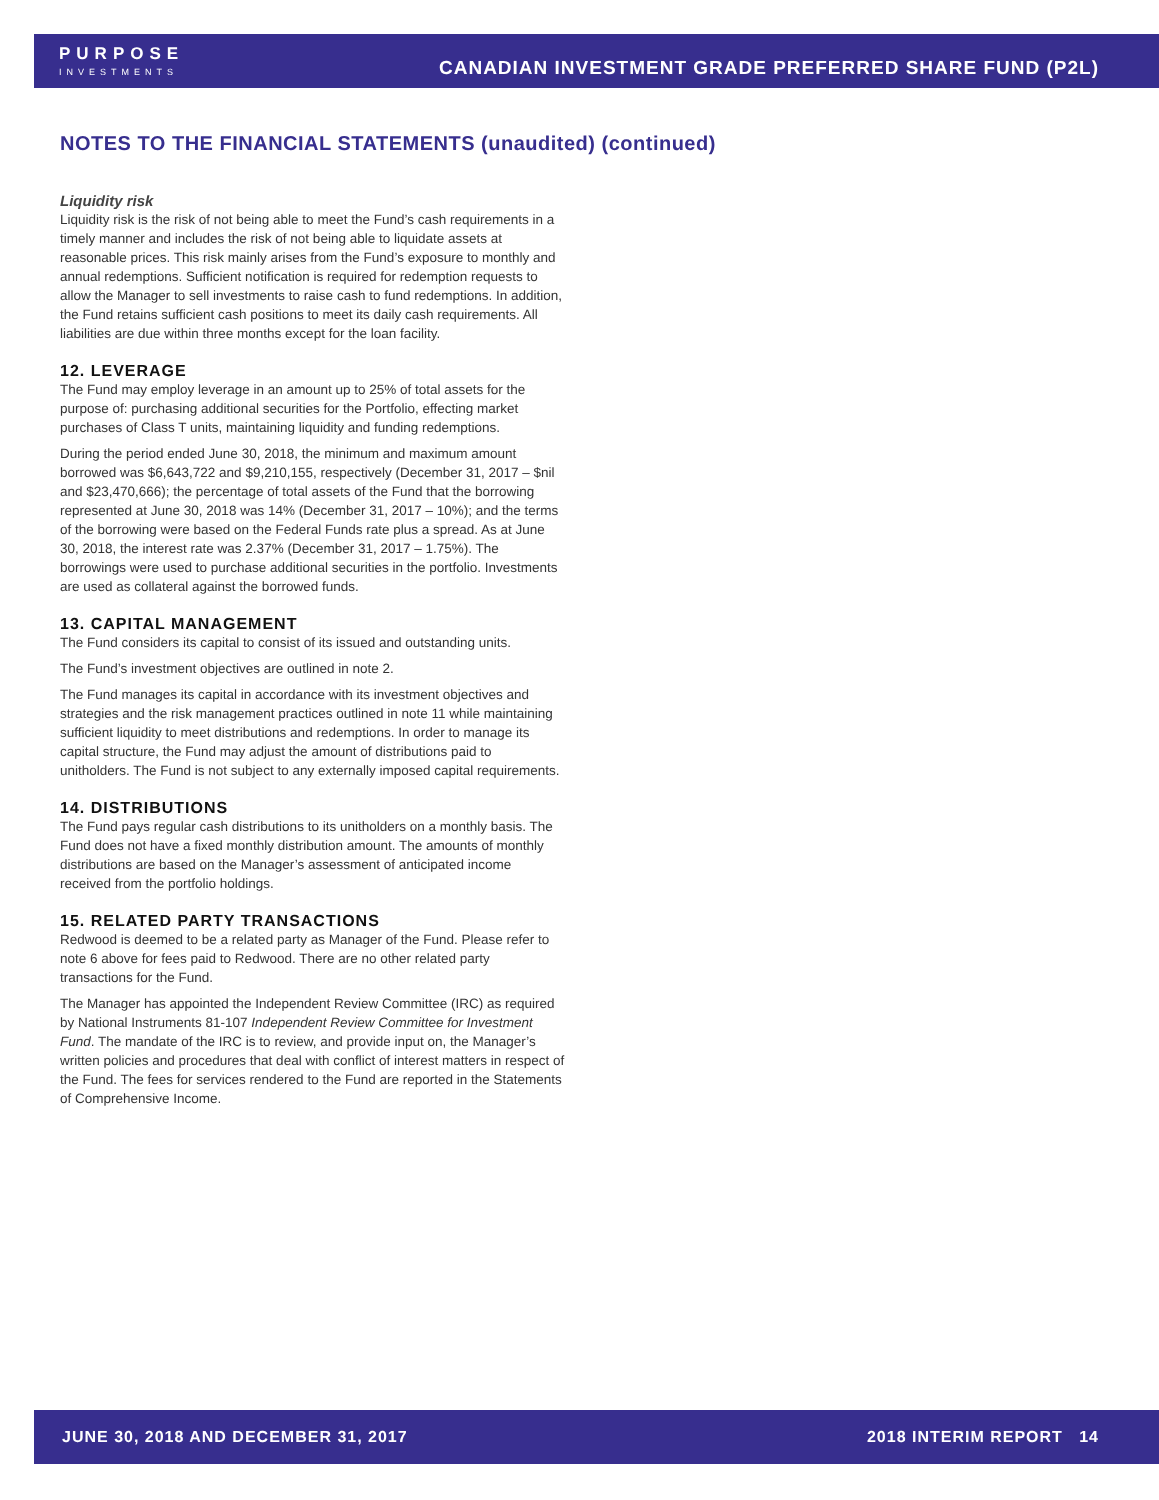PURPOSE
INVESTMENTS
CANADIAN INVESTMENT GRADE PREFERRED SHARE FUND (P2L)
NOTES TO THE FINANCIAL STATEMENTS (unaudited) (continued)
Liquidity risk
Liquidity risk is the risk of not being able to meet the Fund’s cash requirements in a timely manner and includes the risk of not being able to liquidate assets at reasonable prices. This risk mainly arises from the Fund’s exposure to monthly and annual redemptions. Sufficient notification is required for redemption requests to allow the Manager to sell investments to raise cash to fund redemptions. In addition, the Fund retains sufficient cash positions to meet its daily cash requirements. All liabilities are due within three months except for the loan facility.
12. LEVERAGE
The Fund may employ leverage in an amount up to 25% of total assets for the purpose of: purchasing additional securities for the Portfolio, effecting market purchases of Class T units, maintaining liquidity and funding redemptions.
During the period ended June 30, 2018, the minimum and maximum amount borrowed was $6,643,722 and $9,210,155, respectively (December 31, 2017 – $nil and $23,470,666); the percentage of total assets of the Fund that the borrowing represented at June 30, 2018 was 14% (December 31, 2017 – 10%); and the terms of the borrowing were based on the Federal Funds rate plus a spread. As at June 30, 2018, the interest rate was 2.37% (December 31, 2017 – 1.75%). The borrowings were used to purchase additional securities in the portfolio. Investments are used as collateral against the borrowed funds.
13. CAPITAL MANAGEMENT
The Fund considers its capital to consist of its issued and outstanding units.
The Fund’s investment objectives are outlined in note 2.
The Fund manages its capital in accordance with its investment objectives and strategies and the risk management practices outlined in note 11 while maintaining sufficient liquidity to meet distributions and redemptions. In order to manage its capital structure, the Fund may adjust the amount of distributions paid to unitholders. The Fund is not subject to any externally imposed capital requirements.
14. DISTRIBUTIONS
The Fund pays regular cash distributions to its unitholders on a monthly basis. The Fund does not have a fixed monthly distribution amount. The amounts of monthly distributions are based on the Manager’s assessment of anticipated income received from the portfolio holdings.
15. RELATED PARTY TRANSACTIONS
Redwood is deemed to be a related party as Manager of the Fund. Please refer to note 6 above for fees paid to Redwood. There are no other related party transactions for the Fund.
The Manager has appointed the Independent Review Committee (IRC) as required by National Instruments 81-107 Independent Review Committee for Investment Fund. The mandate of the IRC is to review, and provide input on, the Manager’s written policies and procedures that deal with conflict of interest matters in respect of the Fund. The fees for services rendered to the Fund are reported in the Statements of Comprehensive Income.
JUNE 30, 2018 AND DECEMBER 31, 2017 2018 INTERIM REPORT 14